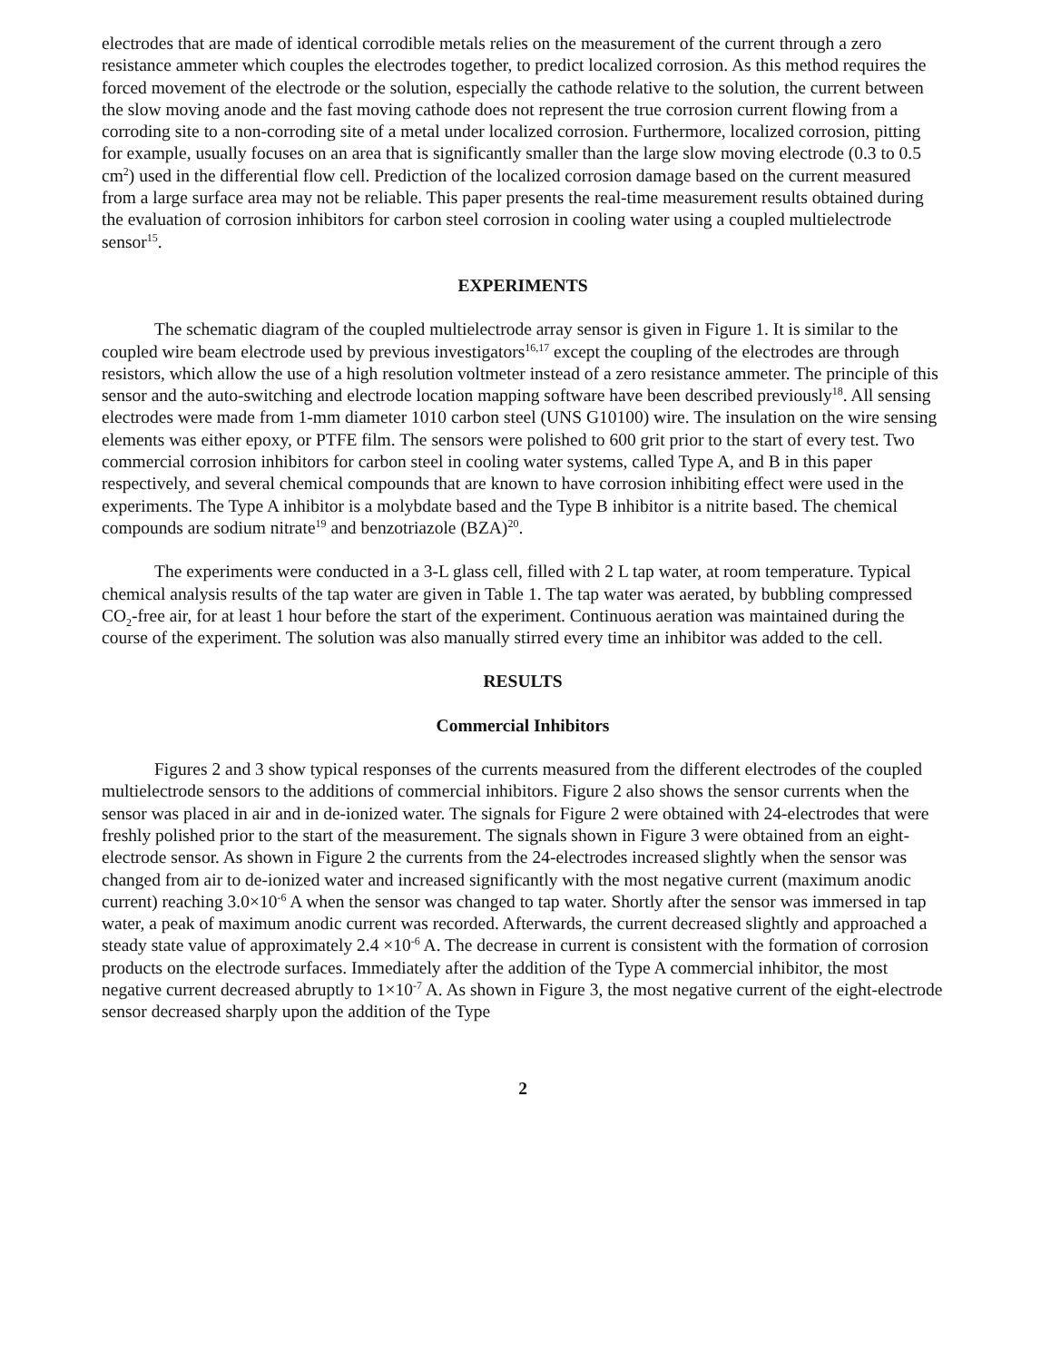electrodes that are made of identical corrodible metals relies on the measurement of the current through a zero resistance ammeter which couples the electrodes together, to predict localized corrosion. As this method requires the forced movement of the electrode or the solution, especially the cathode relative to the solution, the current between the slow moving anode and the fast moving cathode does not represent the true corrosion current flowing from a corroding site to a non-corroding site of a metal under localized corrosion. Furthermore, localized corrosion, pitting for example, usually focuses on an area that is significantly smaller than the large slow moving electrode (0.3 to 0.5 cm<sup>2</sup>) used in the differential flow cell. Prediction of the localized corrosion damage based on the current measured from a large surface area may not be reliable. This paper presents the real-time measurement results obtained during the evaluation of corrosion inhibitors for carbon steel corrosion in cooling water using a coupled multielectrode sensor<sup>15</sup>.
EXPERIMENTS
The schematic diagram of the coupled multielectrode array sensor is given in Figure 1. It is similar to the coupled wire beam electrode used by previous investigators<sup>16,17</sup> except the coupling of the electrodes are through resistors, which allow the use of a high resolution voltmeter instead of a zero resistance ammeter. The principle of this sensor and the auto-switching and electrode location mapping software have been described previously<sup>18</sup>. All sensing electrodes were made from 1-mm diameter 1010 carbon steel (UNS G10100) wire. The insulation on the wire sensing elements was either epoxy, or PTFE film. The sensors were polished to 600 grit prior to the start of every test. Two commercial corrosion inhibitors for carbon steel in cooling water systems, called Type A, and B in this paper respectively, and several chemical compounds that are known to have corrosion inhibiting effect were used in the experiments. The Type A inhibitor is a molybdate based and the Type B inhibitor is a nitrite based. The chemical compounds are sodium nitrate<sup>19</sup> and benzotriazole (BZA)<sup>20</sup>.
The experiments were conducted in a 3-L glass cell, filled with 2 L tap water, at room temperature. Typical chemical analysis results of the tap water are given in Table 1. The tap water was aerated, by bubbling compressed CO<sub>2</sub>-free air, for at least 1 hour before the start of the experiment. Continuous aeration was maintained during the course of the experiment. The solution was also manually stirred every time an inhibitor was added to the cell.
RESULTS
Commercial Inhibitors
Figures 2 and 3 show typical responses of the currents measured from the different electrodes of the coupled multielectrode sensors to the additions of commercial inhibitors. Figure 2 also shows the sensor currents when the sensor was placed in air and in de-ionized water. The signals for Figure 2 were obtained with 24-electrodes that were freshly polished prior to the start of the measurement. The signals shown in Figure 3 were obtained from an eight-electrode sensor. As shown in Figure 2 the currents from the 24-electrodes increased slightly when the sensor was changed from air to de-ionized water and increased significantly with the most negative current (maximum anodic current) reaching 3.0×10<sup>-6</sup> A when the sensor was changed to tap water. Shortly after the sensor was immersed in tap water, a peak of maximum anodic current was recorded. Afterwards, the current decreased slightly and approached a steady state value of approximately 2.4 ×10<sup>-6</sup> A. The decrease in current is consistent with the formation of corrosion products on the electrode surfaces. Immediately after the addition of the Type A commercial inhibitor, the most negative current decreased abruptly to 1×10<sup>-7</sup> A. As shown in Figure 3, the most negative current of the eight-electrode sensor decreased sharply upon the addition of the Type
2